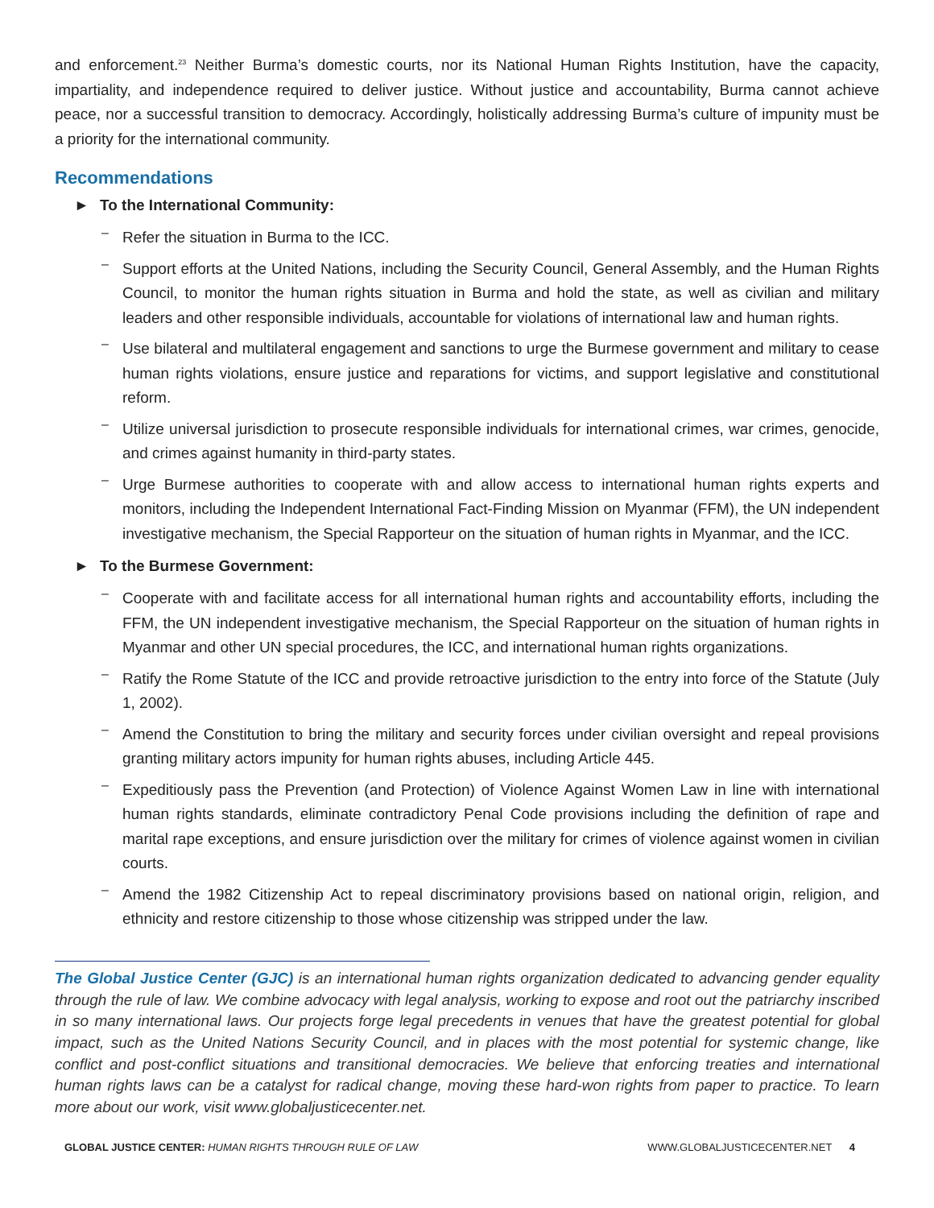and enforcement.<sup>23</sup> Neither Burma’s domestic courts, nor its National Human Rights Institution, have the capacity, impartiality, and independence required to deliver justice. Without justice and accountability, Burma cannot achieve peace, nor a successful transition to democracy. Accordingly, holistically addressing Burma’s culture of impunity must be a priority for the international community.
Recommendations
► To the International Community:
–
Refer the situation in Burma to the ICC.
–
Support efforts at the United Nations, including the Security Council, General Assembly, and the Human Rights Council, to monitor the human rights situation in Burma and hold the state, as well as civilian and military leaders and other responsible individuals, accountable for violations of international law and human rights.
–
Use bilateral and multilateral engagement and sanctions to urge the Burmese government and military to cease human rights violations, ensure justice and reparations for victims, and support legislative and constitutional reform.
–
Utilize universal jurisdiction to prosecute responsible individuals for international crimes, war crimes, genocide, and crimes against humanity in third-party states.
–
Urge Burmese authorities to cooperate with and allow access to international human rights experts and monitors, including the Independent International Fact-Finding Mission on Myanmar (FFM), the UN independent investigative mechanism, the Special Rapporteur on the situation of human rights in Myanmar, and the ICC.
► To the Burmese Government:
–
Cooperate with and facilitate access for all international human rights and accountability efforts, including the FFM, the UN independent investigative mechanism, the Special Rapporteur on the situation of human rights in Myanmar and other UN special procedures, the ICC, and international human rights organizations.
–
Ratify the Rome Statute of the ICC and provide retroactive jurisdiction to the entry into force of the Statute (July 1, 2002).
–
Amend the Constitution to bring the military and security forces under civilian oversight and repeal provisions granting military actors impunity for human rights abuses, including Article 445.
–
Expeditiously pass the Prevention (and Protection) of Violence Against Women Law in line with international human rights standards, eliminate contradictory Penal Code provisions including the definition of rape and marital rape exceptions, and ensure jurisdiction over the military for crimes of violence against women in civilian courts.
–
Amend the 1982 Citizenship Act to repeal discriminatory provisions based on national origin, religion, and ethnicity and restore citizenship to those whose citizenship was stripped under the law.
The Global Justice Center (GJC) is an international human rights organization dedicated to advancing gender equality through the rule of law. We combine advocacy with legal analysis, working to expose and root out the patriarchy inscribed in so many international laws. Our projects forge legal precedents in venues that have the greatest potential for global impact, such as the United Nations Security Council, and in places with the most potential for systemic change, like conflict and post-conflict situations and transitional democracies. We believe that enforcing treaties and international human rights laws can be a catalyst for radical change, moving these hard-won rights from paper to practice. To learn more about our work, visit www.globaljusticecenter.net.
GLOBAL JUSTICE CENTER: HUMAN RIGHTS THROUGH RULE OF LAW WWW.GLOBALJUSTICECENTER.NET 4